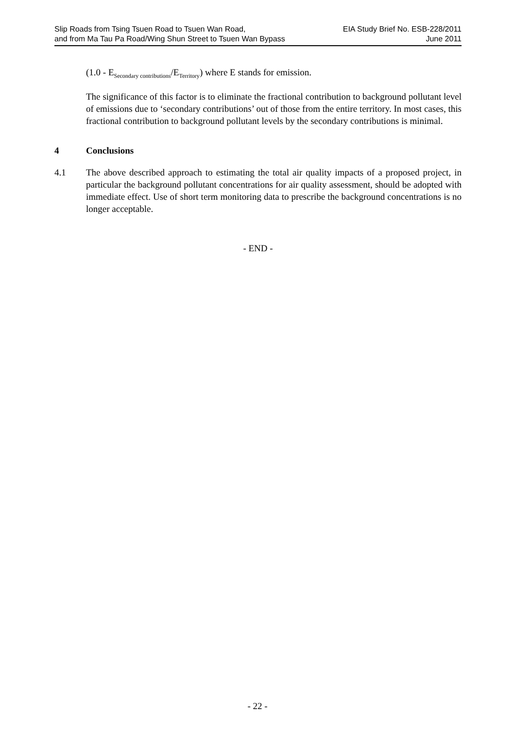Slip Roads from Tsing Tsuen Road to Tsuen Wan Road,
and from Ma Tau Pa Road/Wing Shun Street to Tsuen Wan Bypass
EIA Study Brief No. ESB-228/2011
June 2011
(1.0 - E<sub>Secondary contributions</sub>/E<sub>Territory</sub>) where E stands for emission.
The significance of this factor is to eliminate the fractional contribution to background pollutant level of emissions due to ‘secondary contributions’ out of those from the entire territory. In most cases, this fractional contribution to background pollutant levels by the secondary contributions is minimal.
4 Conclusions
4.1 The above described approach to estimating the total air quality impacts of a proposed project, in particular the background pollutant concentrations for air quality assessment, should be adopted with immediate effect. Use of short term monitoring data to prescribe the background concentrations is no longer acceptable.
- END -
- 22 -